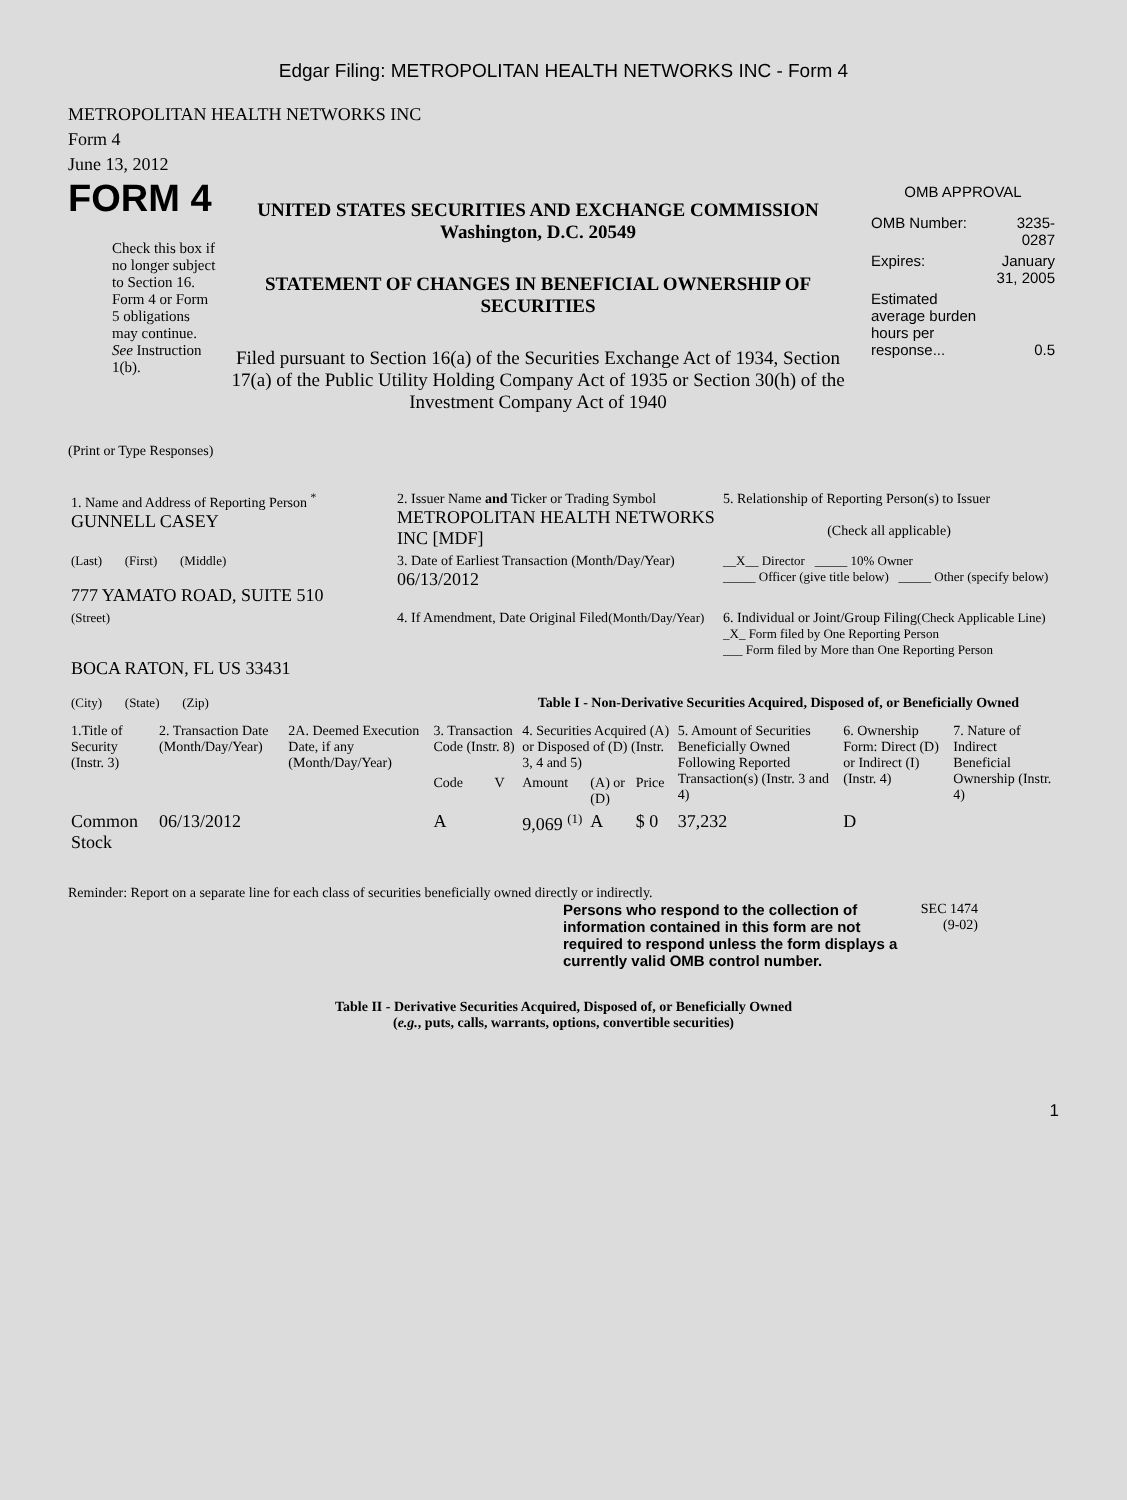Edgar Filing: METROPOLITAN HEALTH NETWORKS INC - Form 4
METROPOLITAN HEALTH NETWORKS INC
Form 4
June 13, 2012
FORM 4
Check this box if no longer subject to Section 16. Form 4 or Form 5 obligations may continue. See Instruction 1(b).
UNITED STATES SECURITIES AND EXCHANGE COMMISSION
Washington, D.C. 20549
STATEMENT OF CHANGES IN BENEFICIAL OWNERSHIP OF SECURITIES
Filed pursuant to Section 16(a) of the Securities Exchange Act of 1934, Section 17(a) of the Public Utility Holding Company Act of 1935 or Section 30(h) of the Investment Company Act of 1940
OMB APPROVAL
| OMB Number: | 3235-0287 |
| Expires: | January 31, 2005 |
| Estimated average burden hours per response... | 0.5 |
(Print or Type Responses)
| 1. Name and Address of Reporting Person <sup>*</sup> GUNNELL CASEY | 2. Issuer Name and Ticker or Trading Symbol METROPOLITAN HEALTH NETWORKS INC [MDF] | 5. Relationship of Reporting Person(s) to Issuer (Check all applicable) |
| (Last) (First) (Middle) 777 YAMATO ROAD, SUITE 510 | 3. Date of Earliest Transaction (Month/Day/Year) 06/13/2012 | __X__ Director _____ 10% Owner _____ Officer (give title below) _____ Other (specify below) |
| (Street) BOCA RATON, FL US 33431 (City) (State) (Zip) | 4. If Amendment, Date Original Filed (Month/Day/Year) | 6. Individual or Joint/Group Filing (Check Applicable Line) _X_ Form filed by One Reporting Person ___ Form filed by More than One Reporting Person |
Table I - Non-Derivative Securities Acquired, Disposed of, or Beneficially Owned
| 1.Title of Security (Instr. 3) | 2. Transaction Date (Month/Day/Year) | 2A. Deemed Execution Date, if any (Month/Day/Year) | 3. Transaction Code (Instr. 8) | | 4. Securities Acquired (A) or Disposed of (D) (Instr. 3, 4 and 5) | | | 5. Amount of Securities Beneficially Owned Following Reported Transaction(s) (Instr. 3 and 4) | 6. Ownership Form: Direct (D) or Indirect (I) (Instr. 4) | 7. Nature of Indirect Beneficial Ownership (Instr. 4) |
| --- | --- | --- | --- | --- | --- | --- | --- | --- | --- | --- |
| | | | Code | V | Amount | (A) or (D) | Price | | | |
| Common Stock | 06/13/2012 | | A | | 9,069 <sup>(1)</sup> | A | $ 0 | 37,232 | D | |
Reminder: Report on a separate line for each class of securities beneficially owned directly or indirectly.
Persons who respond to the collection of information contained in this form are not required to respond unless the form displays a currently valid OMB control number.
SEC 1474
(9-02)
Table II - Derivative Securities Acquired, Disposed of, or Beneficially Owned
(e.g., puts, calls, warrants, options, convertible securities)
1